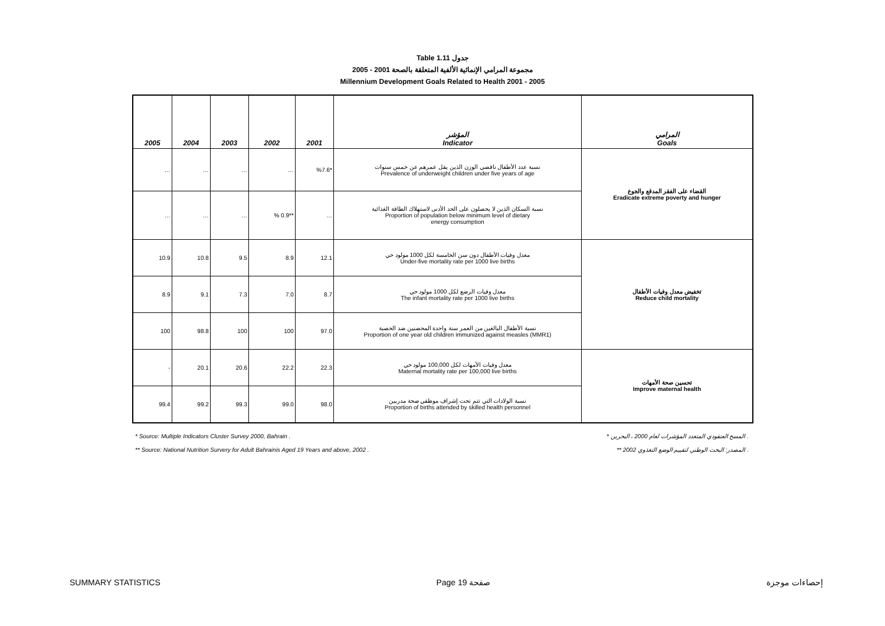Table 1.11 جدول
2005 - 2001 مجموعة المرامي الإنمائية الألفية المتعلقة بالصحة
Millennium Development Goals Related to Health 2001 - 2005
| 2005 | 2004 | 2003 | 2002 | 2001 | المؤشر Indicator | المرامي Goals |
| --- | --- | --- | --- | --- | --- | --- |
| … | … | … | … | %7.6* | نسبة عدد الأطفال ناقصي الوزن الذين يقل عمرهم عن خمس سنوات Prevalence of underweight children under five years of age | القضاء على الفقر المدقع والجوع Eradicate extreme poverty and hunger |
| … | … | … | % 0.9** | … | نسبة السكان الذين لا يحصلون على الحد الأدنى لاستهلاك الطاقة الغذائية Proportion of population below minimum level of dietary energy consumption | |
| 10.9 | 10.8 | 9.5 | 8.9 | 12.1 | معدل وفيات الأطفال دون سن الخامسة لكل 1000 مولود حي Under-five mortality rate per 1000 live births | تخفيض معدل وفيات الأطفال Reduce child mortality |
| 8.9 | 9.1 | 7.3 | 7.0 | 8.7 | معدل وفيات الرضع لكل 1000 مولود حي The infant mortality rate per 1000 live births | |
| 100 | 98.8 | 100 | 100 | 97.0 | نسبة الأطفال البالغين من العمر سنة واحدة المحصنين ضد الحصبة Proportion of one year old children immunized against measles (MMR1) | |
| - | 20.1 | 20.6 | 22.2 | 22.3 | معدل وفيات الأمهات لكل 100,000 مولود حي Maternal mortality rate per 100,000 live births | تحسين صحة الأمهات Improve maternal health |
| 99.4 | 99.2 | 99.3 | 99.0 | 98.0 | نسبة الولادات التي تتم تحت إشراف موظفي صحة مدربين Proportion of births attended by skilled health personnel | |
* Source: Multiple Indicators Cluster Survey 2000, Bahrain . * المسح العنقودي المتعدد المؤشرات لعام 2000 ، البحرين .
** Source: National Nutrition Survery for Adult Bahrainis Aged 19 Years and above, 2002 . ** المصدر: البحث الوطني لتقييم الوضع التغذوي 2002 .
SUMMARY STATISTICS Page 19 صفحة إحصاءات موجزة